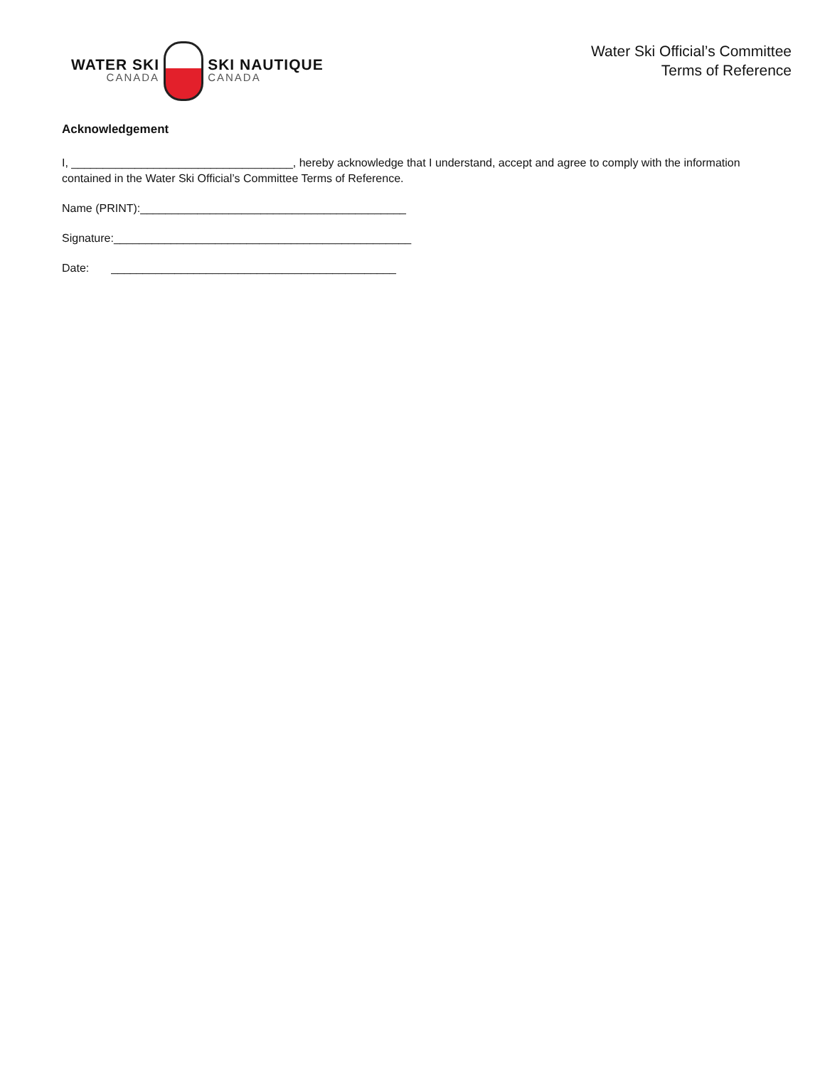WATER SKI
CANADA
SKI NAUTIQUE
CANADA
Water Ski Official’s Committee
Terms of Reference
Acknowledgement
I, ___________________________________, hereby acknowledge that I understand, accept and agree to comply with the information contained in the Water Ski Official’s Committee Terms of Reference.
Name (PRINT):__________________________________________
Signature:_______________________________________________
Date: _____________________________________________